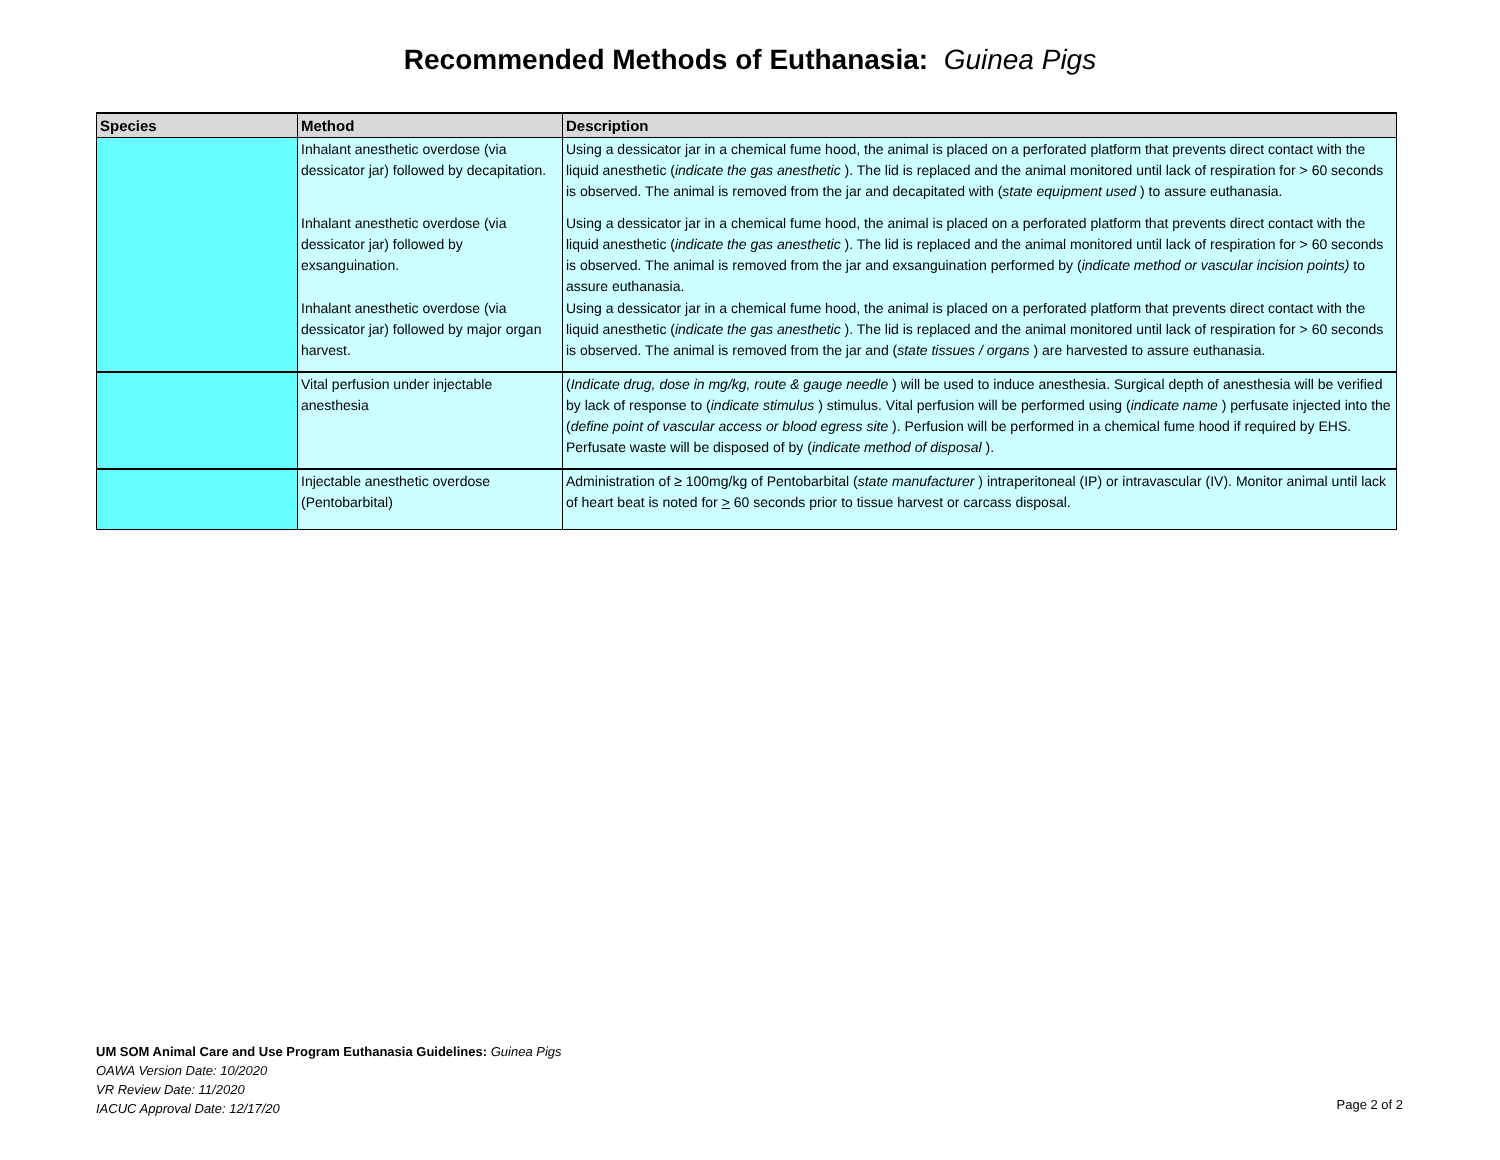Recommended Methods of Euthanasia: Guinea Pigs
| Species | Method | Description |
| --- | --- | --- |
| | Inhalant anesthetic overdose (via dessicator jar) followed by decapitation. | Using a dessicator jar in a chemical fume hood, the animal is placed on a perforated platform that prevents direct contact with the liquid anesthetic ( indicate the gas anesthetic ). The lid is replaced and the animal monitored until lack of respiration for > 60 seconds is observed. The animal is removed from the jar and decapitated with ( state equipment used ) to assure euthanasia. |
| | Inhalant anesthetic overdose (via dessicator jar) followed by exsanguination. | Using a dessicator jar in a chemical fume hood, the animal is placed on a perforated platform that prevents direct contact with the liquid anesthetic ( indicate the gas anesthetic ). The lid is replaced and the animal monitored until lack of respiration for > 60 seconds is observed. The animal is removed from the jar and exsanguination performed by ( indicate method or vascular incision points) to assure euthanasia. |
| | Inhalant anesthetic overdose (via dessicator jar) followed by major organ harvest. | Using a dessicator jar in a chemical fume hood, the animal is placed on a perforated platform that prevents direct contact with the liquid anesthetic ( indicate the gas anesthetic ). The lid is replaced and the animal monitored until lack of respiration for > 60 seconds is observed. The animal is removed from the jar and ( state tissues / organs ) are harvested to assure euthanasia. |
| | Vital perfusion under injectable anesthesia | ( Indicate drug, dose in mg/kg, route & gauge needle ) will be used to induce anesthesia. Surgical depth of anesthesia will be verified by lack of response to ( indicate stimulus ) stimulus. Vital perfusion will be performed using ( indicate name ) perfusate injected into the ( define point of vascular access or blood egress site ). Perfusion will be performed in a chemical fume hood if required by EHS. Perfusate waste will be disposed of by ( indicate method of disposal ). |
| | Injectable anesthetic overdose (Pentobarbital) | Administration of ≥ 100mg/kg of Pentobarbital ( state manufacturer ) intraperitoneal (IP) or intravascular (IV). Monitor animal until lack of heart beat is noted for > 60 seconds prior to tissue harvest or carcass disposal. |
UM SOM Animal Care and Use Program Euthanasia Guidelines: Guinea Pigs
OAWA Version Date: 10/2020
VR Review Date: 11/2020
IACUC Approval Date: 12/17/20
Page 2 of 2